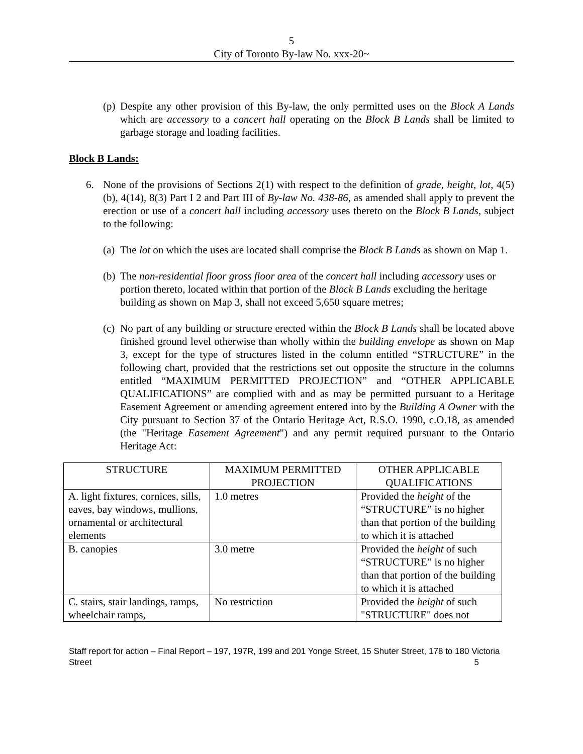5
City of Toronto By-law No. xxx-20~
(p)
Despite any other provision of this By-law, the only permitted uses on the Block A Lands which are accessory to a concert hall operating on the Block B Lands shall be limited to garbage storage and loading facilities.
Block B Lands:
6. None of the provisions of Sections 2(1) with respect to the definition of grade, height, lot, 4(5)(b), 4(14), 8(3) Part I 2 and Part III of By-law No. 438-86, as amended shall apply to prevent the erection or use of a concert hall including accessory uses thereto on the Block B Lands, subject to the following:
(a)
The lot on which the uses are located shall comprise the Block B Lands as shown on Map 1.
(b)
The non-residential floor gross floor area of the concert hall including accessory uses or portion thereto, located within that portion of the Block B Lands excluding the heritage building as shown on Map 3, shall not exceed 5,650 square metres;
(c)
No part of any building or structure erected within the Block B Lands shall be located above finished ground level otherwise than wholly within the building envelope as shown on Map 3, except for the type of structures listed in the column entitled “STRUCTURE” in the following chart, provided that the restrictions set out opposite the structure in the columns entitled “MAXIMUM PERMITTED PROJECTION” and “OTHER APPLICABLE QUALIFICATIONS” are complied with and as may be permitted pursuant to a Heritage Easement Agreement or amending agreement entered into by the Building A Owner with the City pursuant to Section 37 of the Ontario Heritage Act, R.S.O. 1990, c.O.18, as amended (the "Heritage Easement Agreement") and any permit required pursuant to the Ontario Heritage Act:
| STRUCTURE | MAXIMUM PERMITTED PROJECTION | OTHER APPLICABLE QUALIFICATIONS |
| --- | --- | --- |
| A. light fixtures, cornices, sills, eaves, bay windows, mullions, ornamental or architectural elements | 1.0 metres | Provided the height of the “STRUCTURE” is no higher than that portion of the building to which it is attached |
| B. canopies | 3.0 metre | Provided the height of such “STRUCTURE” is no higher than that portion of the building to which it is attached |
| C. stairs, stair landings, ramps, wheelchair ramps, | No restriction | Provided the height of such "STRUCTURE" does not |
Staff report for action – Final Report – 197, 197R, 199 and 201 Yonge Street, 15 Shuter Street, 178 to 180 Victoria Street 5